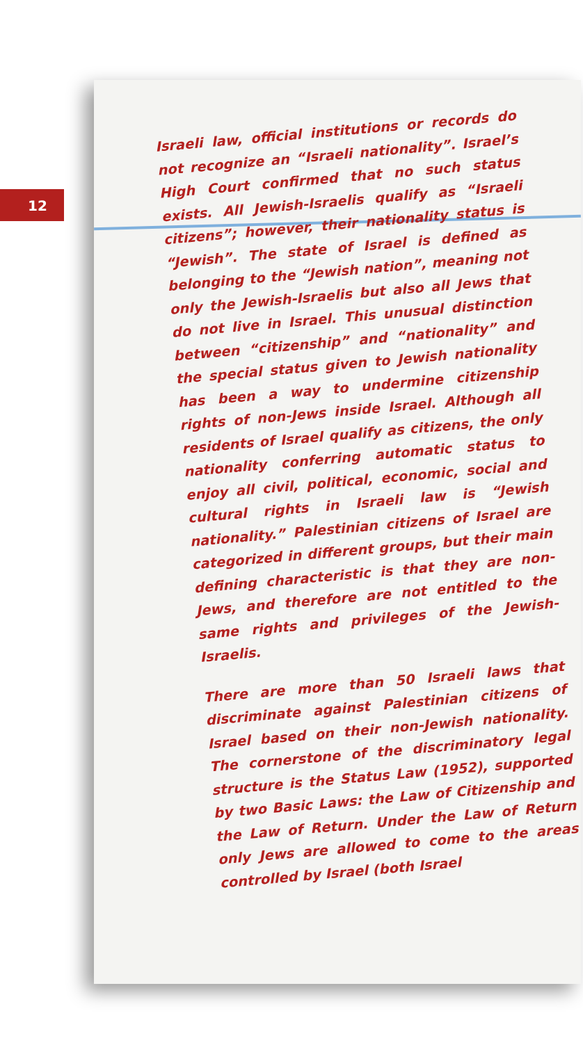12
Israeli law, official institutions or records do not recognize an “Israeli nationality”. Israel’s High Court confirmed that no such status exists. All Jewish-Israelis qualify as “Israeli citizens”; however, their nationality status is “Jewish”. The state of Israel is defined as belonging to the “Jewish nation”, meaning not only the Jewish-Israelis but also all Jews that do not live in Israel. This unusual distinction between “citizenship” and “nationality” and the special status given to Jewish nationality has been a way to undermine citizenship rights of non-Jews inside Israel. Although all residents of Israel qualify as citizens, the only nationality conferring automatic status to enjoy all civil, political, economic, social and cultural rights in Israeli law is “Jewish nationality.” Palestinian citizens of Israel are categorized in different groups, but their main defining characteristic is that they are non-Jews, and therefore are not entitled to the same rights and privileges of the Jewish-Israelis.
There are more than 50 Israeli laws that discriminate against Palestinian citizens of Israel based on their non-Jewish nationality. The cornerstone of the discriminatory legal structure is the Status Law (1952), supported by two Basic Laws: the Law of Citizenship and the Law of Return. Under the Law of Return only Jews are allowed to come to the areas controlled by Israel (both Israel